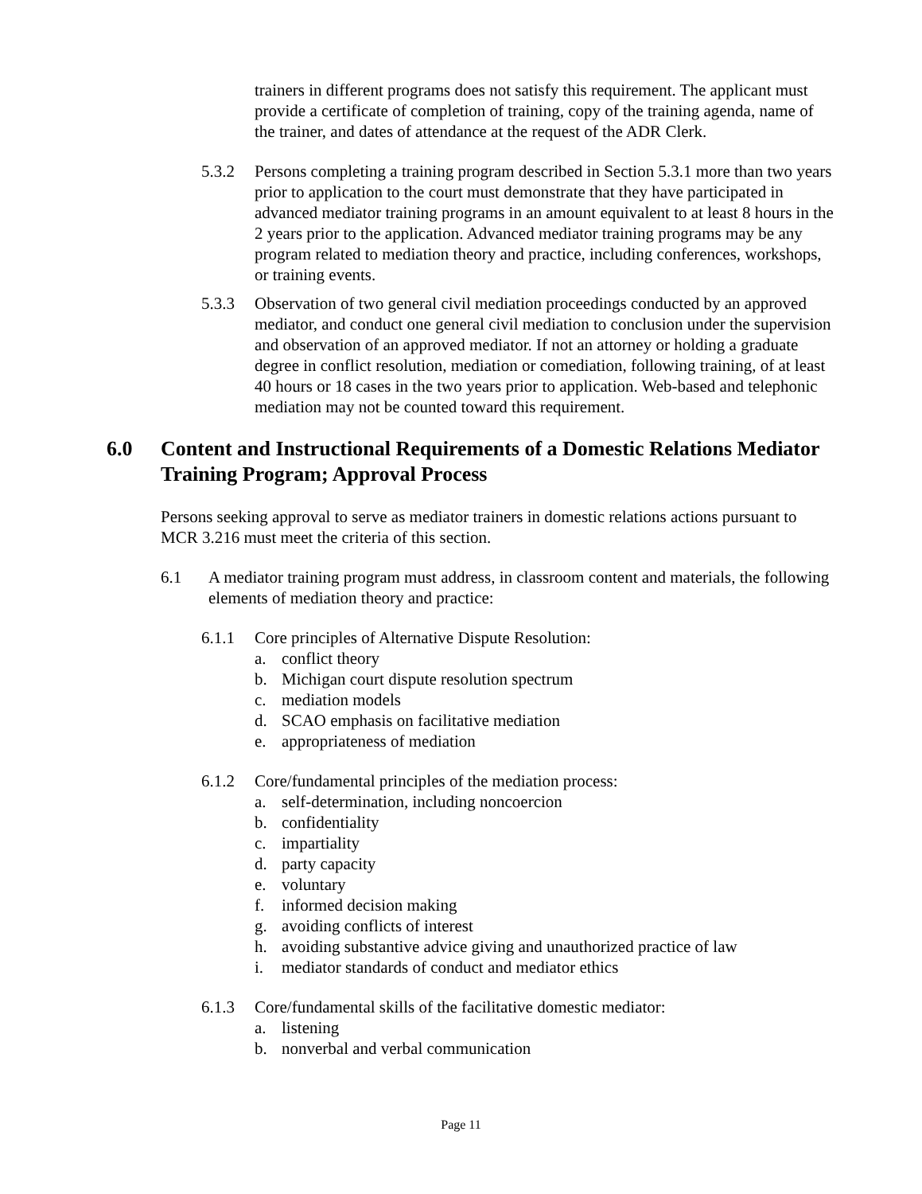trainers in different programs does not satisfy this requirement. The applicant must provide a certificate of completion of training, copy of the training agenda, name of the trainer, and dates of attendance at the request of the ADR Clerk.
5.3.2 Persons completing a training program described in Section 5.3.1 more than two years prior to application to the court must demonstrate that they have participated in advanced mediator training programs in an amount equivalent to at least 8 hours in the 2 years prior to the application. Advanced mediator training programs may be any program related to mediation theory and practice, including conferences, workshops, or training events.
5.3.3 Observation of two general civil mediation proceedings conducted by an approved mediator, and conduct one general civil mediation to conclusion under the supervision and observation of an approved mediator. If not an attorney or holding a graduate degree in conflict resolution, mediation or comediation, following training, of at least 40 hours or 18 cases in the two years prior to application. Web-based and telephonic mediation may not be counted toward this requirement.
6.0 Content and Instructional Requirements of a Domestic Relations Mediator Training Program; Approval Process
Persons seeking approval to serve as mediator trainers in domestic relations actions pursuant to MCR 3.216 must meet the criteria of this section.
6.1 A mediator training program must address, in classroom content and materials, the following elements of mediation theory and practice:
6.1.1 Core principles of Alternative Dispute Resolution:
a. conflict theory
b. Michigan court dispute resolution spectrum
c. mediation models
d. SCAO emphasis on facilitative mediation
e. appropriateness of mediation
6.1.2 Core/fundamental principles of the mediation process:
a. self-determination, including noncoercion
b. confidentiality
c. impartiality
d. party capacity
e. voluntary
f. informed decision making
g. avoiding conflicts of interest
h. avoiding substantive advice giving and unauthorized practice of law
i. mediator standards of conduct and mediator ethics
6.1.3 Core/fundamental skills of the facilitative domestic mediator:
a. listening
b. nonverbal and verbal communication
Page 11